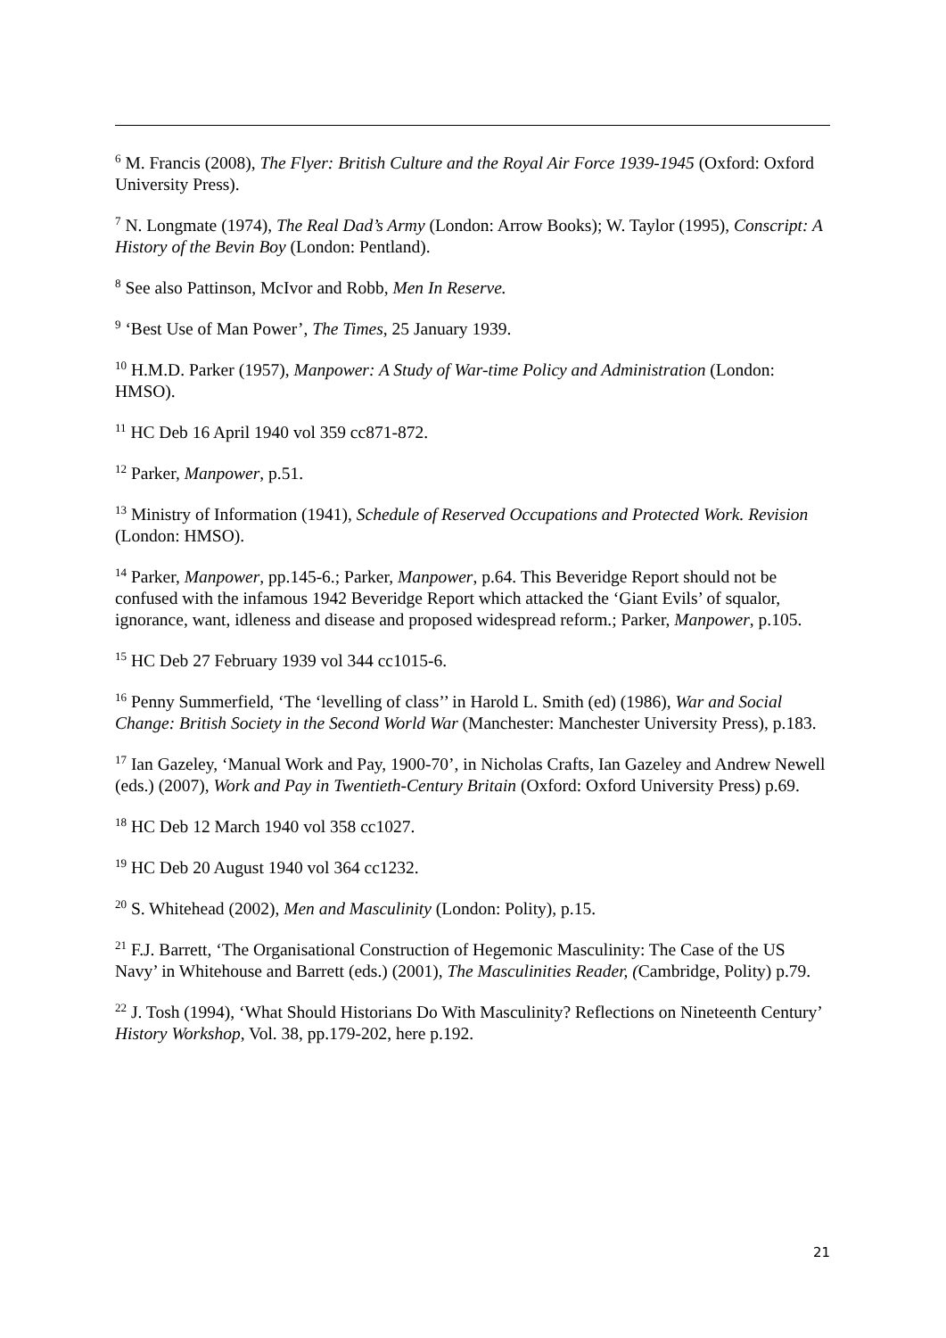<sup>6</sup> M. Francis (2008), The Flyer: British Culture and the Royal Air Force 1939-1945 (Oxford: Oxford University Press).
<sup>7</sup> N. Longmate (1974), The Real Dad’s Army (London: Arrow Books); W. Taylor (1995), Conscript: A History of the Bevin Boy (London: Pentland).
<sup>8</sup> See also Pattinson, McIvor and Robb, Men In Reserve.
<sup>9</sup> ‘Best Use of Man Power’, The Times, 25 January 1939.
<sup>10</sup> H.M.D. Parker (1957), Manpower: A Study of War-time Policy and Administration (London: HMSO).
<sup>11</sup> HC Deb 16 April 1940 vol 359 cc871-872.
<sup>12</sup> Parker, Manpower, p.51.
<sup>13</sup> Ministry of Information (1941), Schedule of Reserved Occupations and Protected Work. Revision (London: HMSO).
<sup>14</sup> Parker, Manpower, pp.145-6.; Parker, Manpower, p.64. This Beveridge Report should not be confused with the infamous 1942 Beveridge Report which attacked the ‘Giant Evils’ of squalor, ignorance, want, idleness and disease and proposed widespread reform.; Parker, Manpower, p.105.
<sup>15</sup> HC Deb 27 February 1939 vol 344 cc1015-6.
<sup>16</sup> Penny Summerfield, ‘The ‘levelling of class’’ in Harold L. Smith (ed) (1986), War and Social Change: British Society in the Second World War (Manchester: Manchester University Press), p.183.
<sup>17</sup> Ian Gazeley, ‘Manual Work and Pay, 1900-70’, in Nicholas Crafts, Ian Gazeley and Andrew Newell (eds.) (2007), Work and Pay in Twentieth-Century Britain (Oxford: Oxford University Press) p.69.
<sup>18</sup> HC Deb 12 March 1940 vol 358 cc1027.
<sup>19</sup> HC Deb 20 August 1940 vol 364 cc1232.
<sup>20</sup> S. Whitehead (2002), Men and Masculinity (London: Polity), p.15.
<sup>21</sup> F.J. Barrett, ‘The Organisational Construction of Hegemonic Masculinity: The Case of the US Navy’ in Whitehouse and Barrett (eds.) (2001), The Masculinities Reader, (Cambridge, Polity) p.79.
<sup>22</sup> J. Tosh (1994), ‘What Should Historians Do With Masculinity? Reflections on Nineteenth Century’ History Workshop, Vol. 38, pp.179-202, here p.192.
21